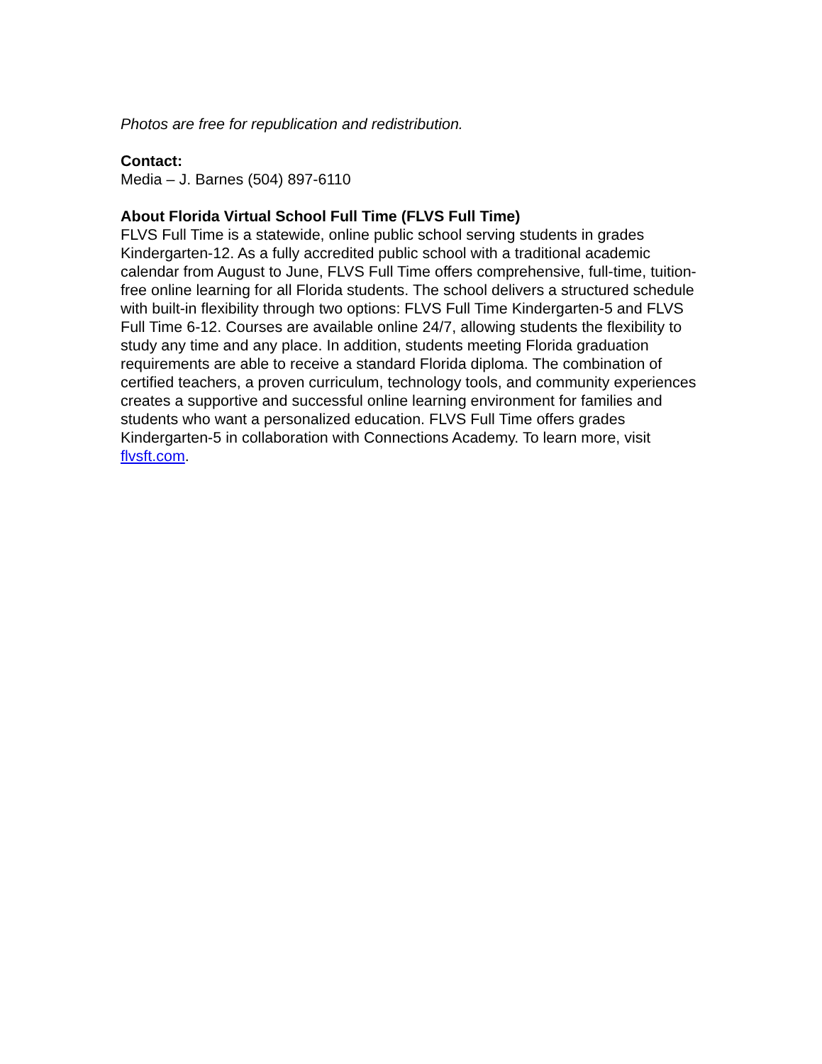Photos are free for republication and redistribution.
Contact:
Media – J. Barnes (504) 897-6110
About Florida Virtual School Full Time (FLVS Full Time)
FLVS Full Time is a statewide, online public school serving students in grades Kindergarten-12. As a fully accredited public school with a traditional academic calendar from August to June, FLVS Full Time offers comprehensive, full-time, tuition-free online learning for all Florida students. The school delivers a structured schedule with built-in flexibility through two options: FLVS Full Time Kindergarten-5 and FLVS Full Time 6-12. Courses are available online 24/7, allowing students the flexibility to study any time and any place. In addition, students meeting Florida graduation requirements are able to receive a standard Florida diploma. The combination of certified teachers, a proven curriculum, technology tools, and community experiences creates a supportive and successful online learning environment for families and students who want a personalized education. FLVS Full Time offers grades Kindergarten-5 in collaboration with Connections Academy. To learn more, visit flvsft.com.